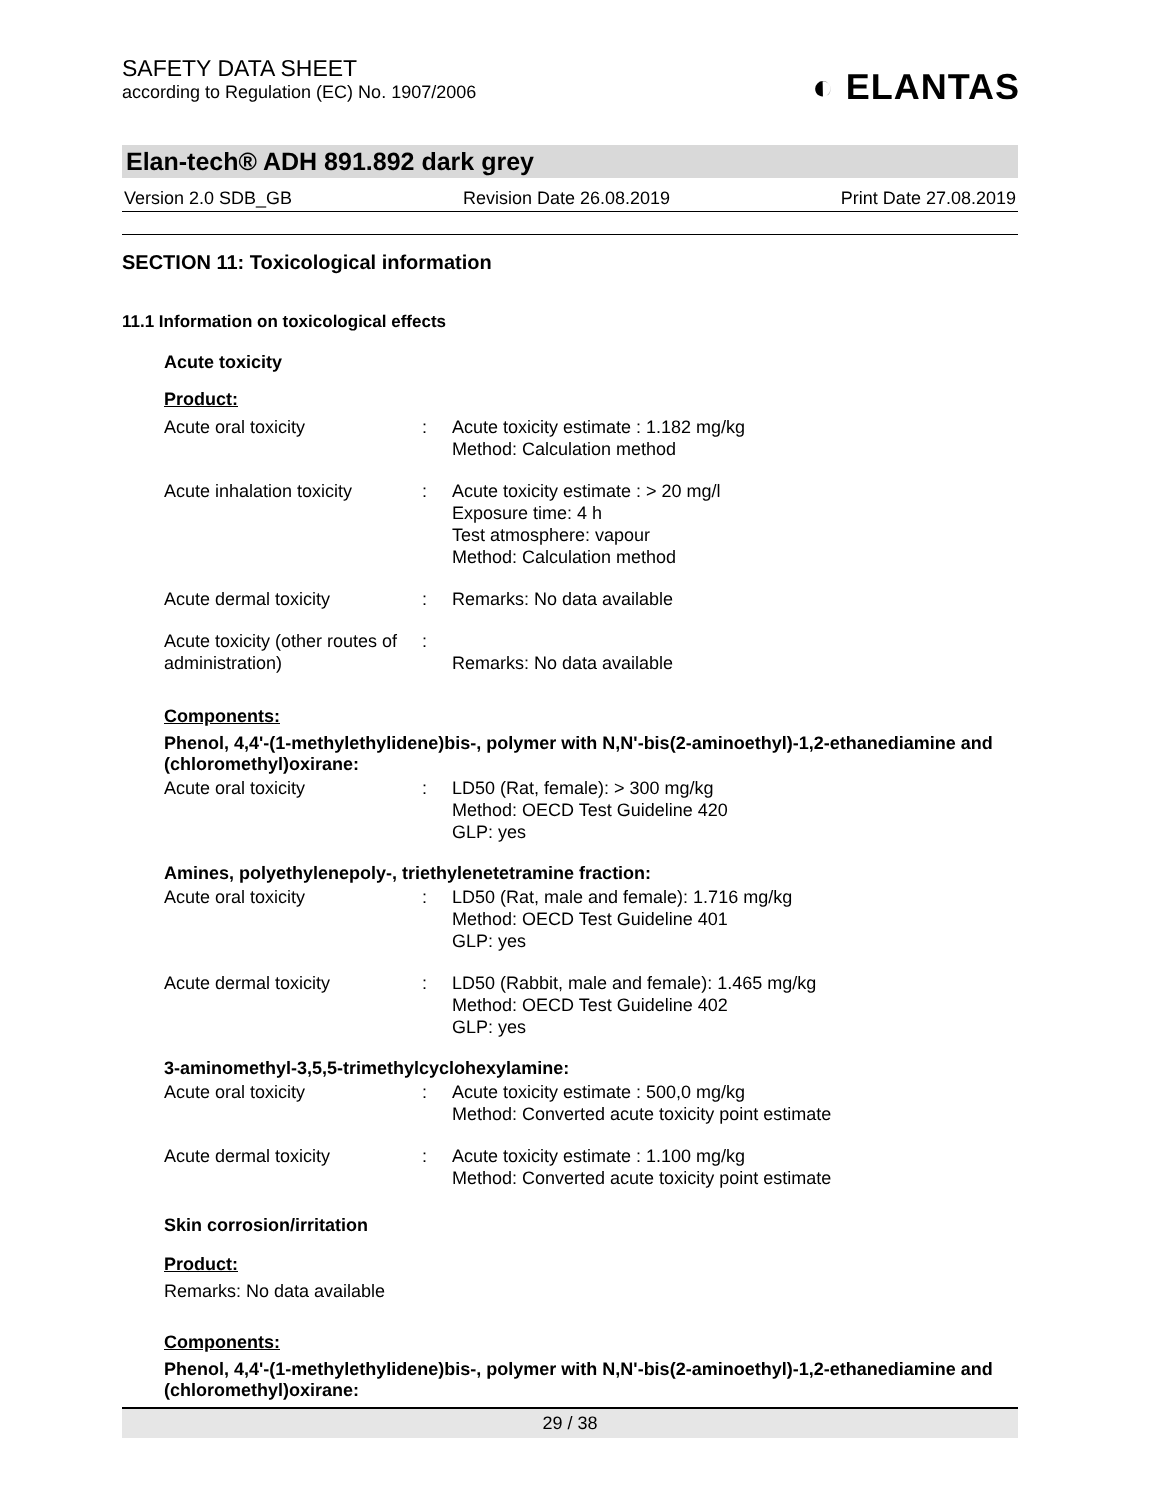SAFETY DATA SHEET
according to Regulation (EC) No. 1907/2006
◐ ELANTAS
Elan-tech® ADH 891.892 dark grey
Version 2.0 SDB_GB Revision Date 26.08.2019 Print Date 27.08.2019
SECTION 11: Toxicological information
11.1 Information on toxicological effects
Acute toxicity
Product:
| Acute oral toxicity | : | Acute toxicity estimate : 1.182 mg/kg Method: Calculation method |
| Acute inhalation toxicity | : | Acute toxicity estimate : > 20 mg/l Exposure time: 4 h Test atmosphere: vapour Method: Calculation method |
| Acute dermal toxicity | : | Remarks: No data available |
| Acute toxicity (other routes of administration) | : | Remarks: No data available |
Components:
Phenol, 4,4'-(1-methylethylidene)bis-, polymer with N,N'-bis(2-aminoethyl)-1,2-ethanediamine and (chloromethyl)oxirane:
| Acute oral toxicity | : | LD50 (Rat, female): > 300 mg/kg Method: OECD Test Guideline 420 GLP: yes |
Amines, polyethylenepoly-, triethylenetetramine fraction:
| Acute oral toxicity | : | LD50 (Rat, male and female): 1.716 mg/kg Method: OECD Test Guideline 401 GLP: yes |
| Acute dermal toxicity | : | LD50 (Rabbit, male and female): 1.465 mg/kg Method: OECD Test Guideline 402 GLP: yes |
3-aminomethyl-3,5,5-trimethylcyclohexylamine:
| Acute oral toxicity | : | Acute toxicity estimate : 500,0 mg/kg Method: Converted acute toxicity point estimate |
| Acute dermal toxicity | : | Acute toxicity estimate : 1.100 mg/kg Method: Converted acute toxicity point estimate |
Skin corrosion/irritation
Product:
Remarks: No data available
Components:
Phenol, 4,4'-(1-methylethylidene)bis-, polymer with N,N'-bis(2-aminoethyl)-1,2-ethanediamine and (chloromethyl)oxirane:
29 / 38